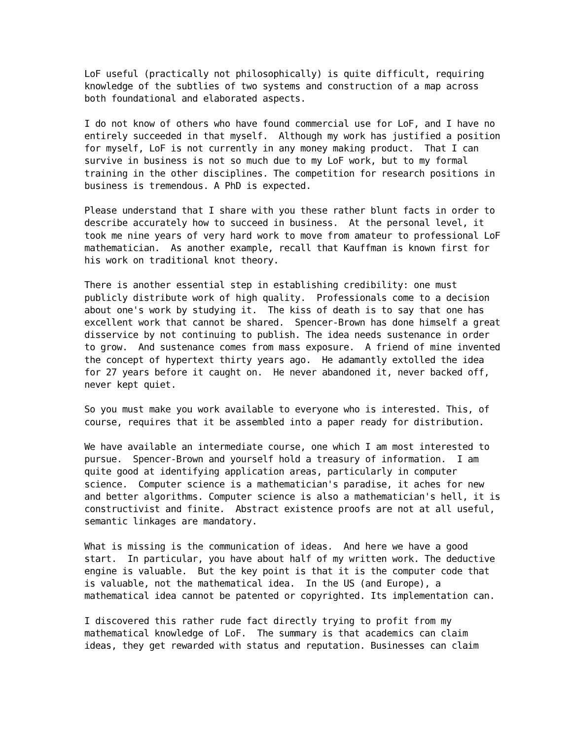LoF useful (practically not philosophically) is quite difficult, requiring
knowledge of the subtlies of two systems and construction of a map across
both foundational and elaborated aspects.
I do not know of others who have found commercial use for LoF, and I have no
entirely succeeded in that myself.  Although my work has justified a position
for myself, LoF is not currently in any money making product.  That I can
survive in business is not so much due to my LoF work, but to my formal
training in the other disciplines. The competition for research positions in
business is tremendous. A PhD is expected.
Please understand that I share with you these rather blunt facts in order to
describe accurately how to succeed in business.  At the personal level, it
took me nine years of very hard work to move from amateur to professional LoF
mathematician.  As another example, recall that Kauffman is known first for
his work on traditional knot theory.
There is another essential step in establishing credibility: one must
publicly distribute work of high quality.  Professionals come to a decision
about one's work by studying it.  The kiss of death is to say that one has
excellent work that cannot be shared.  Spencer-Brown has done himself a great
disservice by not continuing to publish. The idea needs sustenance in order
to grow.  And sustenance comes from mass exposure.  A friend of mine invented
the concept of hypertext thirty years ago.  He adamantly extolled the idea
for 27 years before it caught on.  He never abandoned it, never backed off,
never kept quiet.
So you must make you work available to everyone who is interested. This, of
course, requires that it be assembled into a paper ready for distribution.
We have available an intermediate course, one which I am most interested to
pursue.  Spencer-Brown and yourself hold a treasury of information.  I am
quite good at identifying application areas, particularly in computer
science.  Computer science is a mathematician's paradise, it aches for new
and better algorithms. Computer science is also a mathematician's hell, it is
constructivist and finite.  Abstract existence proofs are not at all useful,
semantic linkages are mandatory.
What is missing is the communication of ideas.  And here we have a good
start.  In particular, you have about half of my written work. The deductive
engine is valuable.  But the key point is that it is the computer code that
is valuable, not the mathematical idea.  In the US (and Europe), a
mathematical idea cannot be patented or copyrighted. Its implementation can.
I discovered this rather rude fact directly trying to profit from my
mathematical knowledge of LoF.  The summary is that academics can claim
ideas, they get rewarded with status and reputation. Businesses can claim